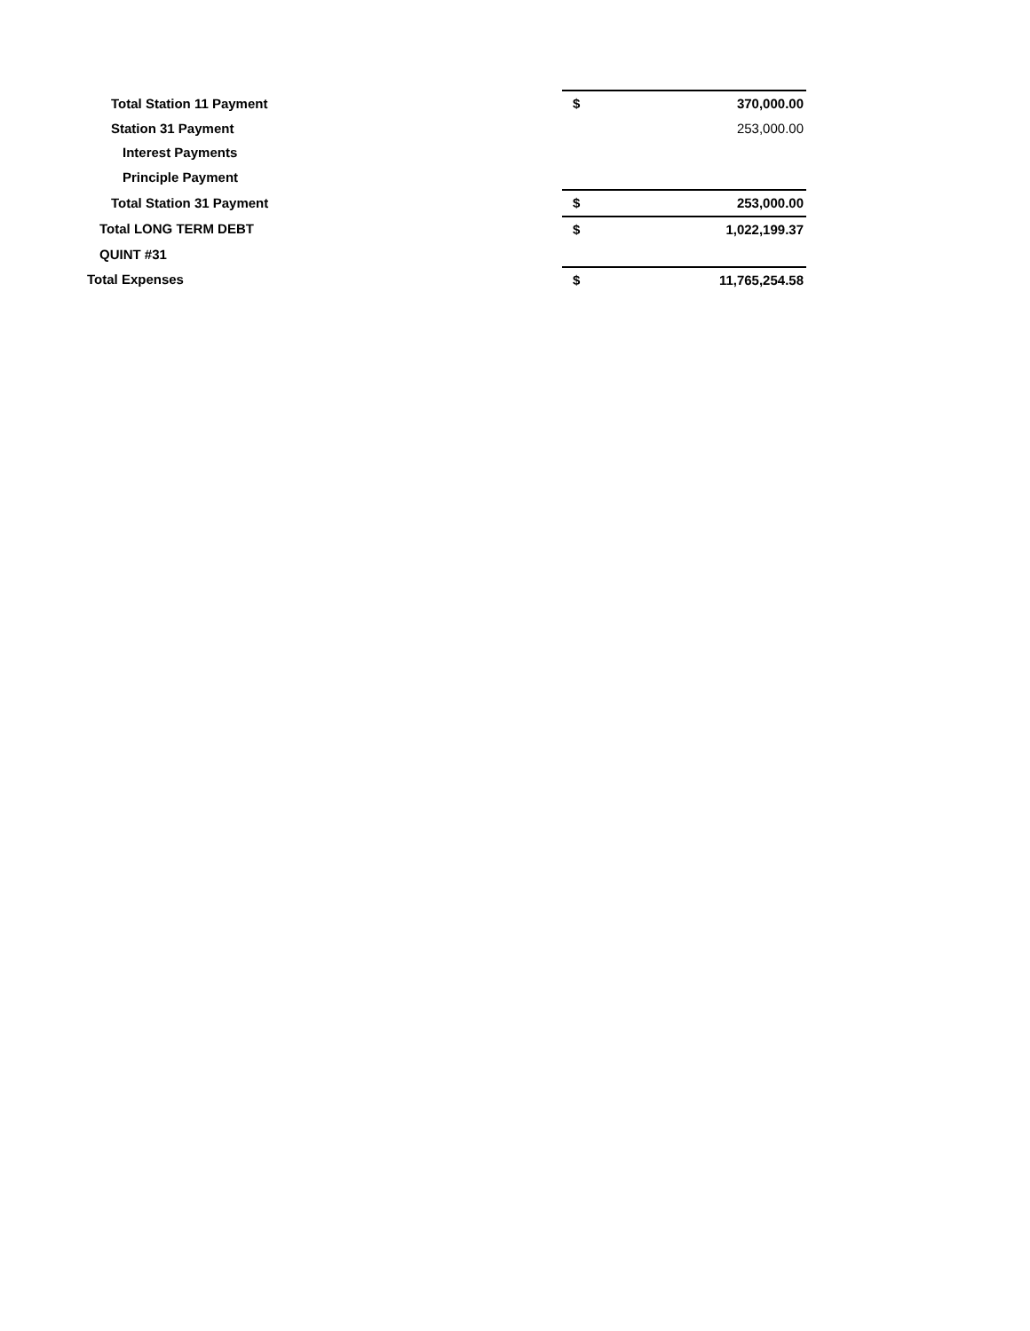| Total Station 11 Payment | $ | 370,000.00 |
| Station 31 Payment | | 253,000.00 |
| Interest Payments | | |
| Principle Payment | | |
| Total Station 31 Payment | $ | 253,000.00 |
| Total LONG TERM DEBT | $ | 1,022,199.37 |
| QUINT #31 | | |
| Total Expenses | $ | 11,765,254.58 |